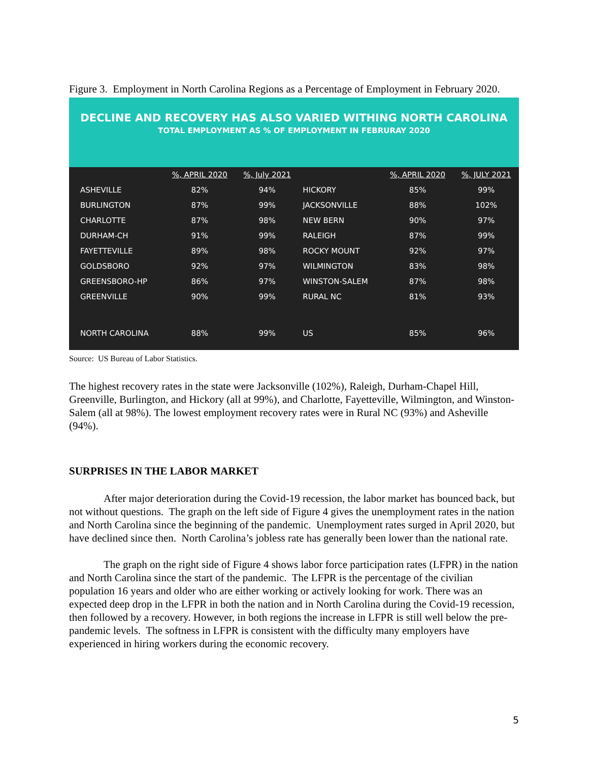Figure 3. Employment in North Carolina Regions as a Percentage of Employment in February 2020.
DECLINE AND RECOVERY HAS ALSO VARIED WITHING NORTH CAROLINA
TOTAL EMPLOYMENT AS % OF EMPLOYMENT IN FEBRURAY 2020
| | %, APRIL 2020 | %, July 2021 | | %, APRIL 2020 | %, JULY 2021 |
| --- | --- | --- | --- | --- | --- |
| ASHEVILLE | 82% | 94% | HICKORY | 85% | 99% |
| BURLINGTON | 87% | 99% | JACKSONVILLE | 88% | 102% |
| CHARLOTTE | 87% | 98% | NEW BERN | 90% | 97% |
| DURHAM-CH | 91% | 99% | RALEIGH | 87% | 99% |
| FAYETTEVILLE | 89% | 98% | ROCKY MOUNT | 92% | 97% |
| GOLDSBORO | 92% | 97% | WILMINGTON | 83% | 98% |
| GREENSBORO-HP | 86% | 97% | WINSTON-SALEM | 87% | 98% |
| GREENVILLE | 90% | 99% | RURAL NC | 81% | 93% |
| NORTH CAROLINA | 88% | 99% | US | 85% | 96% |
Source: US Bureau of Labor Statistics.
The highest recovery rates in the state were Jacksonville (102%), Raleigh, Durham-Chapel Hill, Greenville, Burlington, and Hickory (all at 99%), and Charlotte, Fayetteville, Wilmington, and Winston-Salem (all at 98%). The lowest employment recovery rates were in Rural NC (93%) and Asheville (94%).
SURPRISES IN THE LABOR MARKET
After major deterioration during the Covid-19 recession, the labor market has bounced back, but not without questions. The graph on the left side of Figure 4 gives the unemployment rates in the nation and North Carolina since the beginning of the pandemic. Unemployment rates surged in April 2020, but have declined since then. North Carolina’s jobless rate has generally been lower than the national rate.
The graph on the right side of Figure 4 shows labor force participation rates (LFPR) in the nation and North Carolina since the start of the pandemic. The LFPR is the percentage of the civilian population 16 years and older who are either working or actively looking for work. There was an expected deep drop in the LFPR in both the nation and in North Carolina during the Covid-19 recession, then followed by a recovery. However, in both regions the increase in LFPR is still well below the pre-pandemic levels. The softness in LFPR is consistent with the difficulty many employers have experienced in hiring workers during the economic recovery.
5